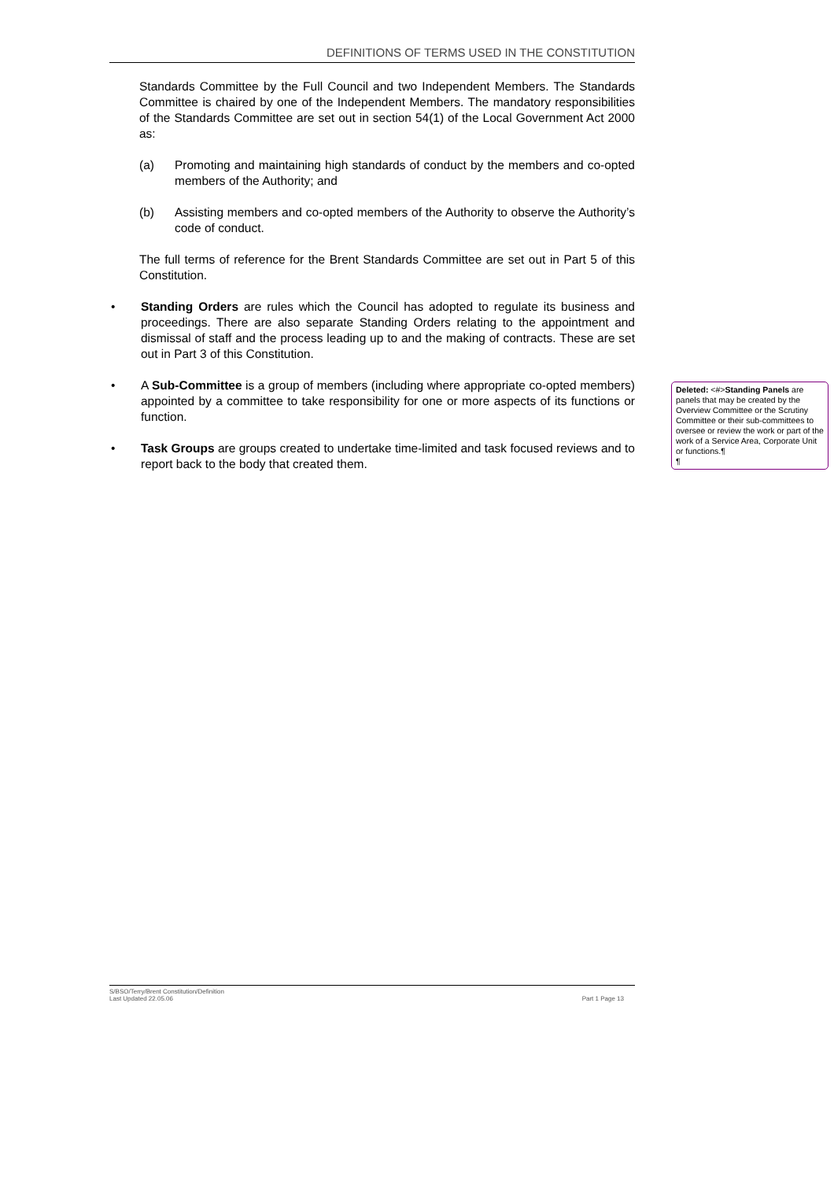DEFINITIONS OF TERMS USED IN THE CONSTITUTION
Standards Committee by the Full Council and two Independent Members. The Standards Committee is chaired by one of the Independent Members. The mandatory responsibilities of the Standards Committee are set out in section 54(1) of the Local Government Act 2000 as:
(a) Promoting and maintaining high standards of conduct by the members and co-opted members of the Authority; and
(b) Assisting members and co-opted members of the Authority to observe the Authority’s code of conduct.
The full terms of reference for the Brent Standards Committee are set out in Part 5 of this Constitution.
• Standing Orders are rules which the Council has adopted to regulate its business and proceedings. There are also separate Standing Orders relating to the appointment and dismissal of staff and the process leading up to and the making of contracts. These are set out in Part 3 of this Constitution.
• A Sub-Committee is a group of members (including where appropriate co-opted members) appointed by a committee to take responsibility for one or more aspects of its functions or function.
• Task Groups are groups created to undertake time-limited and task focused reviews and to report back to the body that created them.
Deleted: <#>Standing Panels are panels that may be created by the Overview Committee or the Scrutiny Committee or their sub-committees to oversee or review the work or part of the work of a Service Area, Corporate Unit or functions.¶
¶
S/BSO/Terry/Brent Constitution/Definition
Last Updated 22.05.06
Part 1 Page 13